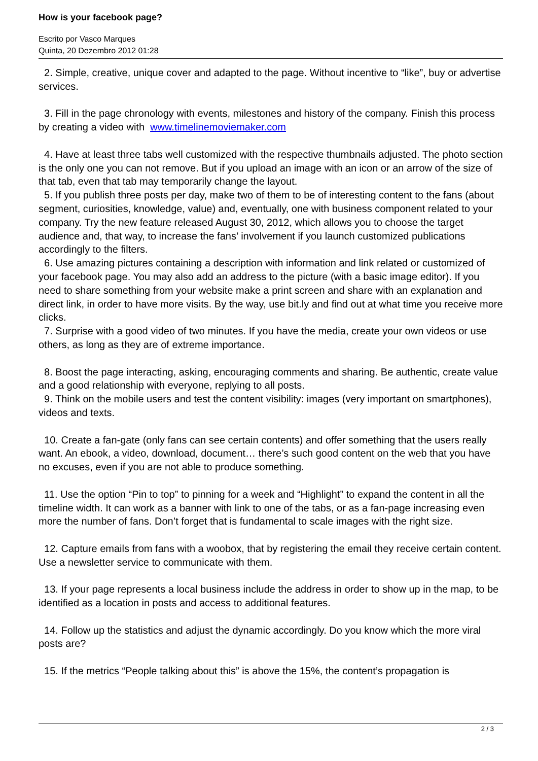How is your facebook page?
Escrito por Vasco Marques
Quinta, 20 Dezembro 2012 01:28
2. Simple, creative, unique cover and adapted to the page. Without incentive to “like”, buy or advertise services.
3. Fill in the page chronology with events, milestones and history of the company. Finish this process by creating a video with www.timelinemoviemaker.com
4. Have at least three tabs well customized with the respective thumbnails adjusted. The photo section is the only one you can not remove. But if you upload an image with an icon or an arrow of the size of that tab, even that tab may temporarily change the layout.
5. If you publish three posts per day, make two of them to be of interesting content to the fans (about segment, curiosities, knowledge, value) and, eventually, one with business component related to your company. Try the new feature released August 30, 2012, which allows you to choose the target audience and, that way, to increase the fans’ involvement if you launch customized publications accordingly to the filters.
6. Use amazing pictures containing a description with information and link related or customized of your facebook page. You may also add an address to the picture (with a basic image editor). If you need to share something from your website make a print screen and share with an explanation and direct link, in order to have more visits. By the way, use bit.ly and find out at what time you receive more clicks.
7. Surprise with a good video of two minutes. If you have the media, create your own videos or use others, as long as they are of extreme importance.
8. Boost the page interacting, asking, encouraging comments and sharing. Be authentic, create value and a good relationship with everyone, replying to all posts.
9. Think on the mobile users and test the content visibility: images (very important on smartphones), videos and texts.
10. Create a fan-gate (only fans can see certain contents) and offer something that the users really want. An ebook, a video, download, document… there’s such good content on the web that you have no excuses, even if you are not able to produce something.
11. Use the option “Pin to top” to pinning for a week and “Highlight” to expand the content in all the timeline width. It can work as a banner with link to one of the tabs, or as a fan-page increasing even more the number of fans. Don’t forget that is fundamental to scale images with the right size.
12. Capture emails from fans with a woobox, that by registering the email they receive certain content. Use a newsletter service to communicate with them.
13. If your page represents a local business include the address in order to show up in the map, to be identified as a location in posts and access to additional features.
14. Follow up the statistics and adjust the dynamic accordingly. Do you know which the more viral posts are?
15. If the metrics “People talking about this” is above the 15%, the content’s propagation is
2 / 3